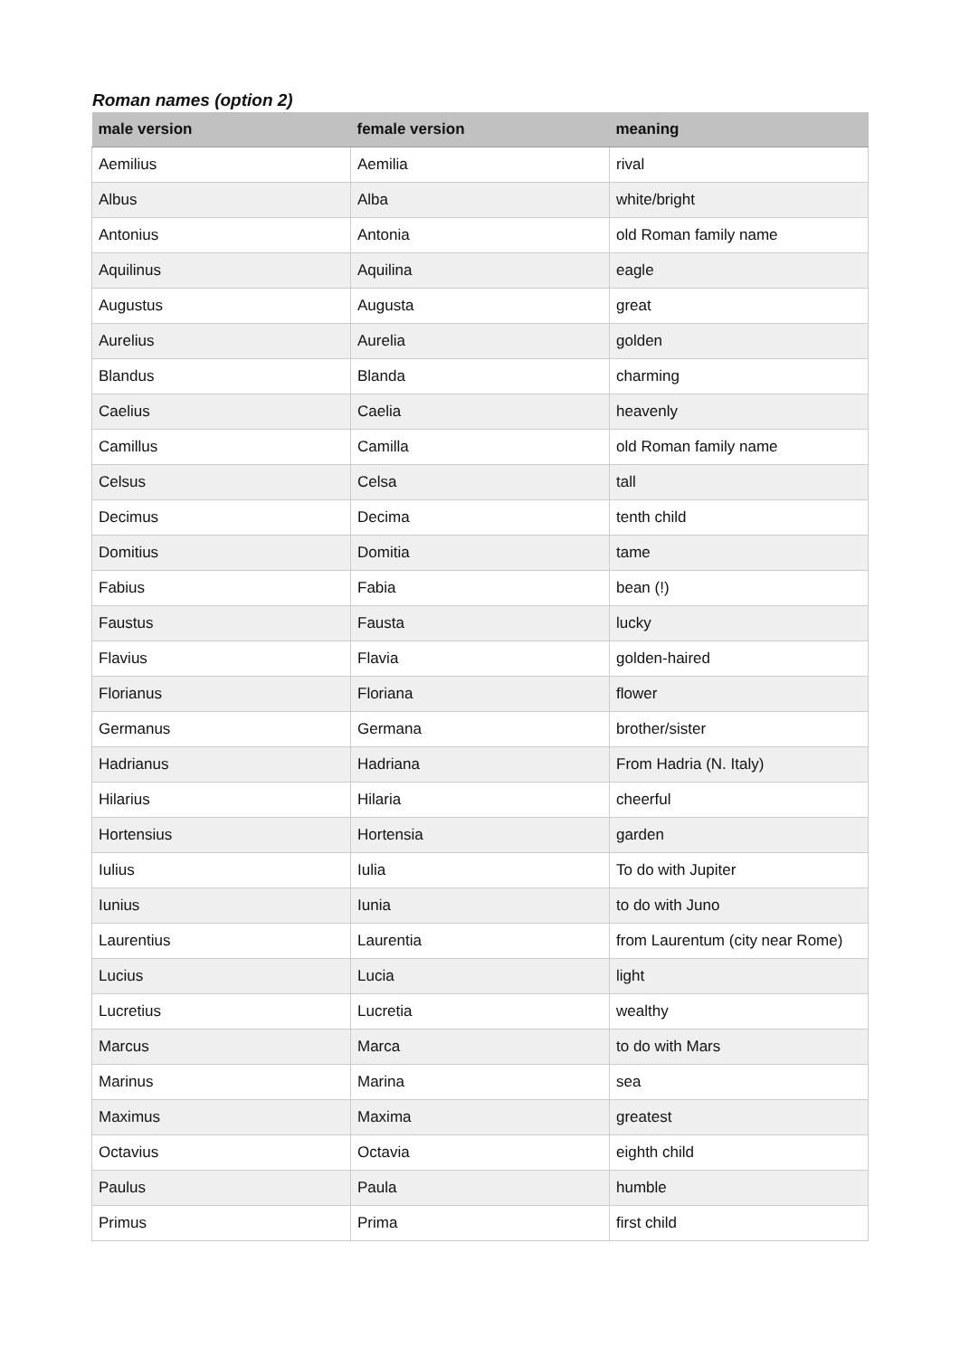Roman names (option 2)
| male version | female version | meaning |
| --- | --- | --- |
| Aemilius | Aemilia | rival |
| Albus | Alba | white/bright |
| Antonius | Antonia | old Roman family name |
| Aquilinus | Aquilina | eagle |
| Augustus | Augusta | great |
| Aurelius | Aurelia | golden |
| Blandus | Blanda | charming |
| Caelius | Caelia | heavenly |
| Camillus | Camilla | old Roman family name |
| Celsus | Celsa | tall |
| Decimus | Decima | tenth child |
| Domitius | Domitia | tame |
| Fabius | Fabia | bean (!) |
| Faustus | Fausta | lucky |
| Flavius | Flavia | golden-haired |
| Florianus | Floriana | flower |
| Germanus | Germana | brother/sister |
| Hadrianus | Hadriana | From Hadria (N. Italy) |
| Hilarius | Hilaria | cheerful |
| Hortensius | Hortensia | garden |
| Iulius | Iulia | To do with Jupiter |
| Iunius | Iunia | to do with Juno |
| Laurentius | Laurentia | from Laurentum (city near Rome) |
| Lucius | Lucia | light |
| Lucretius | Lucretia | wealthy |
| Marcus | Marca | to do with Mars |
| Marinus | Marina | sea |
| Maximus | Maxima | greatest |
| Octavius | Octavia | eighth child |
| Paulus | Paula | humble |
| Primus | Prima | first child |